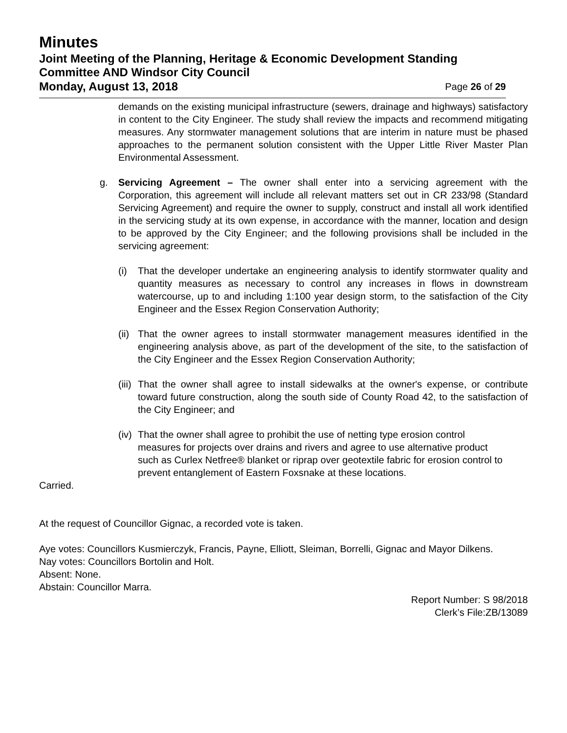Minutes
Joint Meeting of the Planning, Heritage & Economic Development Standing Committee AND Windsor City Council
Monday, August 13, 2018 Page 26 of 29
demands on the existing municipal infrastructure (sewers, drainage and highways) satisfactory in content to the City Engineer. The study shall review the impacts and recommend mitigating measures. Any stormwater management solutions that are interim in nature must be phased approaches to the permanent solution consistent with the Upper Little River Master Plan Environmental Assessment.
g. Servicing Agreement – The owner shall enter into a servicing agreement with the Corporation, this agreement will include all relevant matters set out in CR 233/98 (Standard Servicing Agreement) and require the owner to supply, construct and install all work identified in the servicing study at its own expense, in accordance with the manner, location and design to be approved by the City Engineer; and the following provisions shall be included in the servicing agreement:
(i) That the developer undertake an engineering analysis to identify stormwater quality and quantity measures as necessary to control any increases in flows in downstream watercourse, up to and including 1:100 year design storm, to the satisfaction of the City Engineer and the Essex Region Conservation Authority;
(ii)
That the owner agrees to install stormwater management measures identified in the engineering analysis above, as part of the development of the site, to the satisfaction of the City Engineer and the Essex Region Conservation Authority;
(iii)
That the owner shall agree to install sidewalks at the owner's expense, or contribute toward future construction, along the south side of County Road 42, to the satisfaction of the City Engineer; and
(iv)
That the owner shall agree to prohibit the use of netting type erosion control measures for projects over drains and rivers and agree to use alternative product such as Curlex Netfree® blanket or riprap over geotextile fabric for erosion control to prevent entanglement of Eastern Foxsnake at these locations.
Carried.
At the request of Councillor Gignac, a recorded vote is taken.
Aye votes: Councillors Kusmierczyk, Francis, Payne, Elliott, Sleiman, Borrelli, Gignac and Mayor Dilkens.
Nay votes: Councillors Bortolin and Holt.
Absent: None.
Abstain: Councillor Marra.
Report Number: S 98/2018
Clerk’s File:ZB/13089